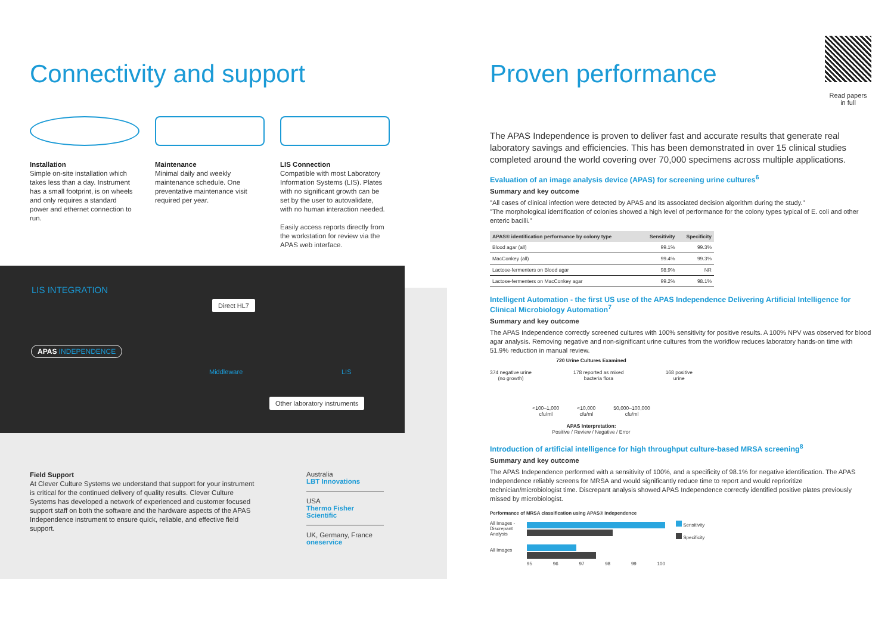Connectivity and support
Installation
Simple on-site installation which takes less than a day. Instrument has a small footprint, is on wheels and only requires a standard power and ethernet connection to run.
Maintenance
Minimal daily and weekly maintenance schedule. One preventative maintenance visit required per year.
LIS Connection
Compatible with most Laboratory Information Systems (LIS). Plates with no significant growth can be set by the user to autovalidate, with no human interaction needed.
Easily access reports directly from the workstation for review via the APAS web interface.
LIS INTEGRATION
Direct HL7
APAS INDEPENDENCE
Middleware LIS
Other laboratory instruments
Field Support
At Clever Culture Systems we understand that support for your instrument is critical for the continued delivery of quality results. Clever Culture Systems has developed a network of experienced and customer focused support staff on both the software and the hardware aspects of the APAS Independence instrument to ensure quick, reliable, and effective field support.
Australia
LBT Innovations
USA
Thermo Fisher Scientific
UK, Germany, France
oneservice
Proven performance
Read papers
in full
The APAS Independence is proven to deliver fast and accurate results that generate real laboratory savings and efficiencies. This has been demonstrated in over 15 clinical studies completed around the world covering over 70,000 specimens across multiple applications.
Evaluation of an image analysis device (APAS) for screening urine cultures<sup>6</sup>
Summary and key outcome
"All cases of clinical infection were detected by APAS and its associated decision algorithm during the study."
"The morphological identification of colonies showed a high level of performance for the colony types typical of E. coli and other enteric bacilli."
| APAS® identification performance by colony type | Sensitivity | Specificity |
| --- | --- | --- |
| Blood agar (all) | 99.1% | 99.3% |
| MacConkey (all) | 99.4% | 99.3% |
| Lactose-fermenters on Blood agar | 98.9% | NR |
| Lactose-fermenters on MacConkey agar | 99.2% | 98.1% |
Intelligent Automation - the first US use of the APAS Independence Delivering Artificial Intelligence for Clinical Microbiology Automation<sup>7</sup>
Summary and key outcome
The APAS Independence correctly screened cultures with 100% sensitivity for positive results. A 100% NPV was observed for blood agar analysis. Removing negative and non-significant urine cultures from the workflow reduces laboratory hands-on time with 51.9% reduction in manual review.
720 Urine Cultures Examined
374 negative urine
(no growth) 178 reported as mixed
bacteria flora 168 positive
urine
<100–1,000
cfu/ml <10,000
cfu/ml 50,000–100,000
cfu/ml
APAS Interpretation:
Positive / Review / Negative / Error
Introduction of artificial intelligence for high throughput culture-based MRSA screening<sup>8</sup>
Summary and key outcome
The APAS Independence performed with a sensitivity of 100%, and a specificity of 98.1% for negative identification. The APAS Independence reliably screens for MRSA and would significantly reduce time to report and would reprioritize technician/microbiologist time. Discrepant analysis showed APAS Independence correctly identified positive plates previously missed by microbiologist.
Performance of MRSA classification using APAS® Independence
All Images -
Discrepant
Analysis
All Images
95 96 97 98 99 100
Sensitivity
Specificity